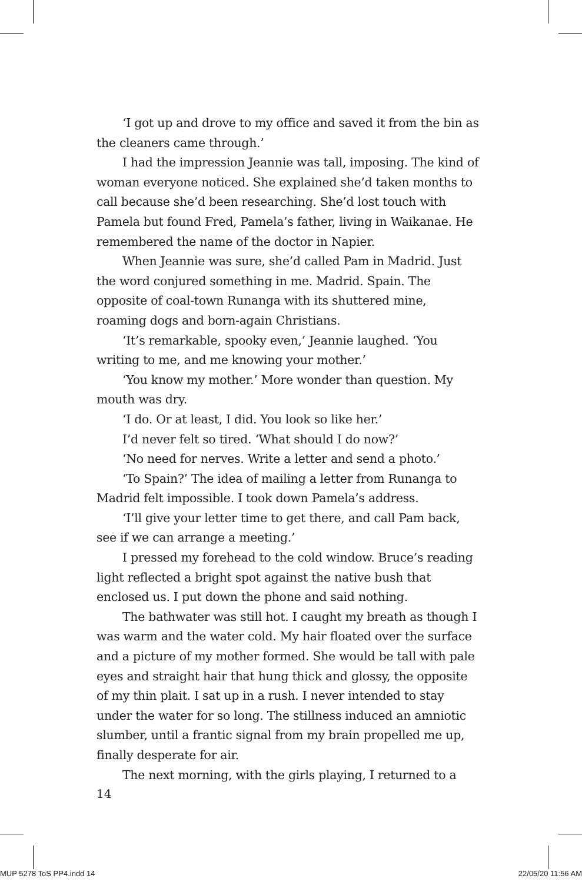‘I got up and drove to my office and saved it from the bin as the cleaners came through.’
I had the impression Jeannie was tall, imposing. The kind of woman everyone noticed. She explained she’d taken months to call because she’d been researching. She’d lost touch with Pamela but found Fred, Pamela’s father, living in Waikanae. He remembered the name of the doctor in Napier.
When Jeannie was sure, she’d called Pam in Madrid. Just the word conjured something in me. Madrid. Spain. The opposite of coal-town Runanga with its shuttered mine, roaming dogs and born-again Christians.
‘It’s remarkable, spooky even,’ Jeannie laughed. ‘You writing to me, and me knowing your mother.’
‘You know my mother.’ More wonder than question. My mouth was dry.
‘I do. Or at least, I did. You look so like her.’
I’d never felt so tired. ‘What should I do now?’
‘No need for nerves. Write a letter and send a photo.’
‘To Spain?’ The idea of mailing a letter from Runanga to Madrid felt impossible. I took down Pamela’s address.
‘I’ll give your letter time to get there, and call Pam back, see if we can arrange a meeting.’
I pressed my forehead to the cold window. Bruce’s reading light reflected a bright spot against the native bush that enclosed us. I put down the phone and said nothing.
The bathwater was still hot. I caught my breath as though I was warm and the water cold. My hair floated over the surface and a picture of my mother formed. She would be tall with pale eyes and straight hair that hung thick and glossy, the opposite of my thin plait. I sat up in a rush. I never intended to stay under the water for so long. The stillness induced an amniotic slumber, until a frantic signal from my brain propelled me up, finally desperate for air.
The next morning, with the girls playing, I returned to a
14
MUP 5278 ToS PP4.indd 14 22/05/20 11:56 AM